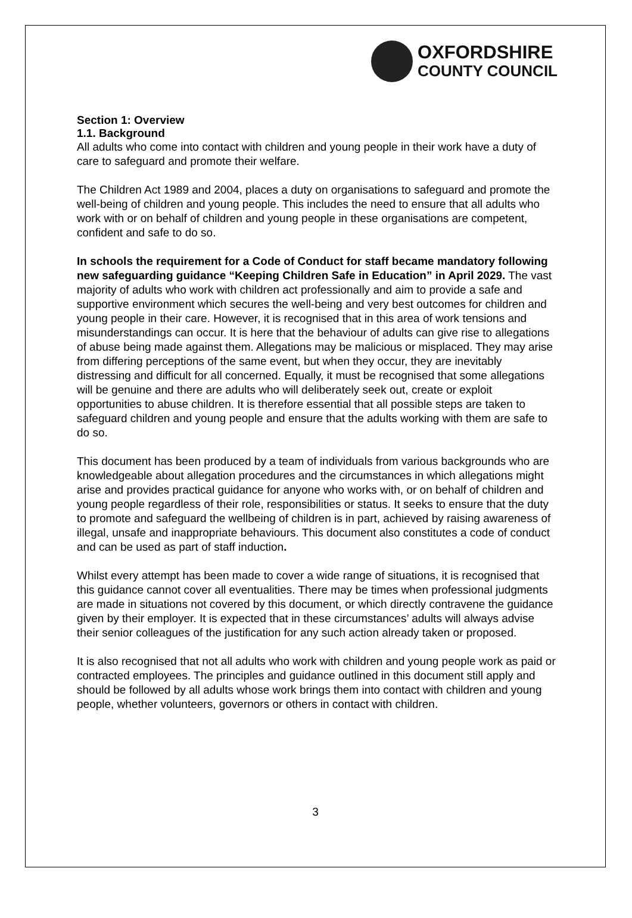OXFORDSHIRE
COUNTY COUNCIL
Section 1: Overview
1.1. Background
All adults who come into contact with children and young people in their work have a duty of care to safeguard and promote their welfare.
The Children Act 1989 and 2004, places a duty on organisations to safeguard and promote the well-being of children and young people. This includes the need to ensure that all adults who work with or on behalf of children and young people in these organisations are competent, confident and safe to do so.
In schools the requirement for a Code of Conduct for staff became mandatory following new safeguarding guidance “Keeping Children Safe in Education” in April 2029. The vast majority of adults who work with children act professionally and aim to provide a safe and supportive environment which secures the well-being and very best outcomes for children and young people in their care. However, it is recognised that in this area of work tensions and misunderstandings can occur. It is here that the behaviour of adults can give rise to allegations of abuse being made against them. Allegations may be malicious or misplaced. They may arise from differing perceptions of the same event, but when they occur, they are inevitably distressing and difficult for all concerned. Equally, it must be recognised that some allegations will be genuine and there are adults who will deliberately seek out, create or exploit opportunities to abuse children. It is therefore essential that all possible steps are taken to safeguard children and young people and ensure that the adults working with them are safe to do so.
This document has been produced by a team of individuals from various backgrounds who are knowledgeable about allegation procedures and the circumstances in which allegations might arise and provides practical guidance for anyone who works with, or on behalf of children and young people regardless of their role, responsibilities or status. It seeks to ensure that the duty to promote and safeguard the wellbeing of children is in part, achieved by raising awareness of illegal, unsafe and inappropriate behaviours. This document also constitutes a code of conduct and can be used as part of staff induction.
Whilst every attempt has been made to cover a wide range of situations, it is recognised that this guidance cannot cover all eventualities. There may be times when professional judgments are made in situations not covered by this document, or which directly contravene the guidance given by their employer. It is expected that in these circumstances’ adults will always advise their senior colleagues of the justification for any such action already taken or proposed.
It is also recognised that not all adults who work with children and young people work as paid or contracted employees. The principles and guidance outlined in this document still apply and should be followed by all adults whose work brings them into contact with children and young people, whether volunteers, governors or others in contact with children.
3